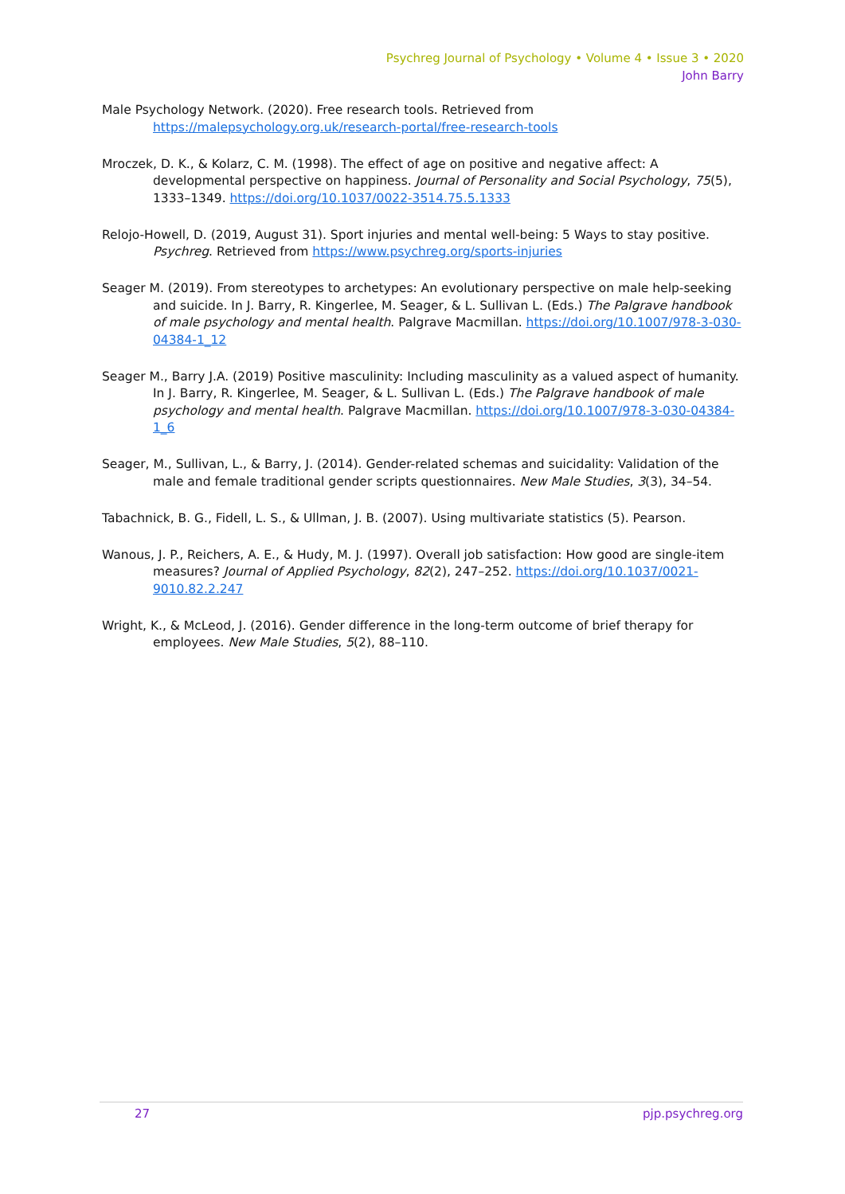Psychreg Journal of Psychology • Volume 4 • Issue 3 • 2020
John Barry
Male Psychology Network. (2020). Free research tools. Retrieved from https://malepsychology.org.uk/research-portal/free-research-tools
Mroczek, D. K., & Kolarz, C. M. (1998). The effect of age on positive and negative affect: A developmental perspective on happiness. Journal of Personality and Social Psychology, 75(5), 1333–1349. https://doi.org/10.1037/0022-3514.75.5.1333
Relojo-Howell, D. (2019, August 31). Sport injuries and mental well-being: 5 Ways to stay positive. Psychreg. Retrieved from https://www.psychreg.org/sports-injuries
Seager M. (2019). From stereotypes to archetypes: An evolutionary perspective on male help-seeking and suicide. In J. Barry, R. Kingerlee, M. Seager, & L. Sullivan L. (Eds.) The Palgrave handbook of male psychology and mental health. Palgrave Macmillan. https://doi.org/10.1007/978-3-030-04384-1_12
Seager M., Barry J.A. (2019) Positive masculinity: Including masculinity as a valued aspect of humanity. In J. Barry, R. Kingerlee, M. Seager, & L. Sullivan L. (Eds.) The Palgrave handbook of male psychology and mental health. Palgrave Macmillan. https://doi.org/10.1007/978-3-030-04384-1_6
Seager, M., Sullivan, L., & Barry, J. (2014). Gender-related schemas and suicidality: Validation of the male and female traditional gender scripts questionnaires. New Male Studies, 3(3), 34–54.
Tabachnick, B. G., Fidell, L. S., & Ullman, J. B. (2007). Using multivariate statistics (5). Pearson.
Wanous, J. P., Reichers, A. E., & Hudy, M. J. (1997). Overall job satisfaction: How good are single-item measures? Journal of Applied Psychology, 82(2), 247–252. https://doi.org/10.1037/0021-9010.82.2.247
Wright, K., & McLeod, J. (2016). Gender difference in the long-term outcome of brief therapy for employees. New Male Studies, 5(2), 88–110.
27 pjp.psychreg.org